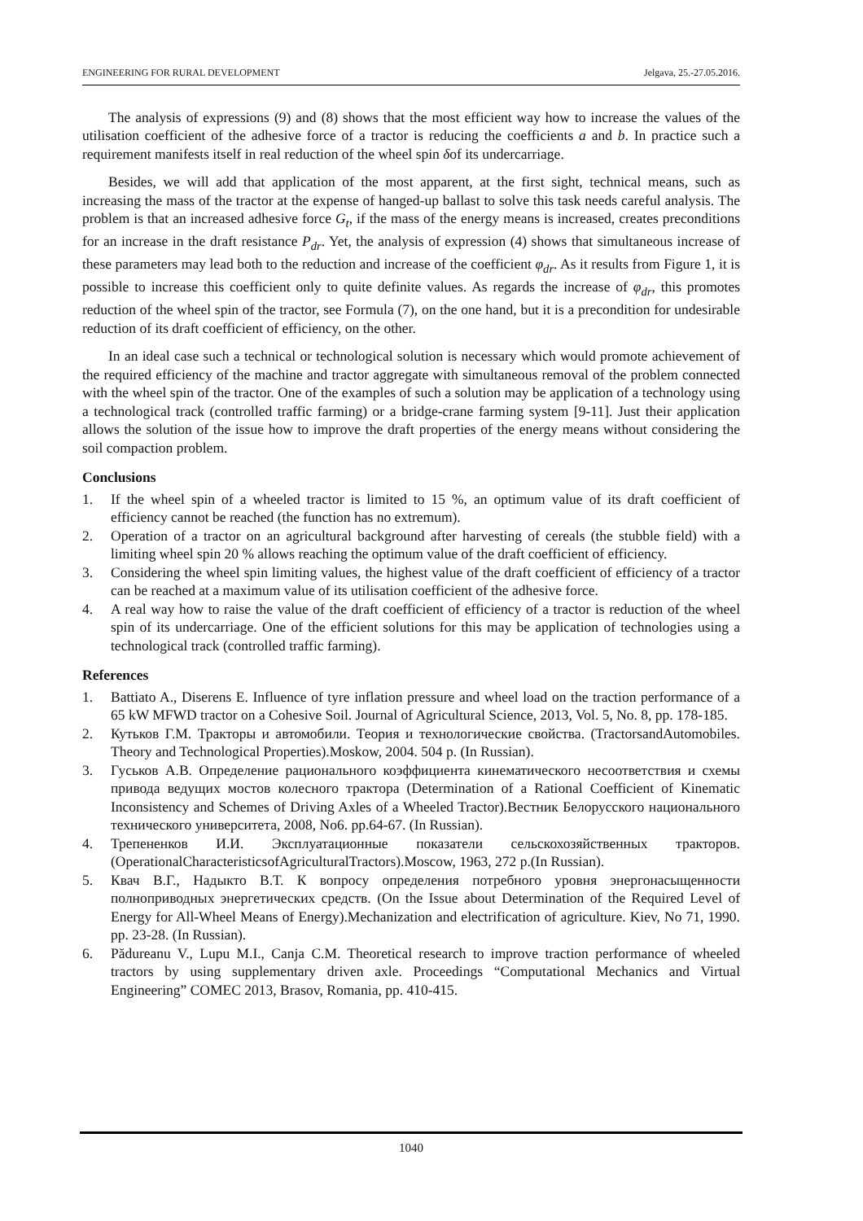ENGINEERING FOR RURAL DEVELOPMENT Jelgava, 25.-27.05.2016.
The analysis of expressions (9) and (8) shows that the most efficient way how to increase the values of the utilisation coefficient of the adhesive force of a tractor is reducing the coefficients a and b. In practice such a requirement manifests itself in real reduction of the wheel spin δof its undercarriage.
Besides, we will add that application of the most apparent, at the first sight, technical means, such as increasing the mass of the tractor at the expense of hanged-up ballast to solve this task needs careful analysis. The problem is that an increased adhesive force G<sub>t</sub>, if the mass of the energy means is increased, creates preconditions for an increase in the draft resistance P<sub>dr</sub>. Yet, the analysis of expression (4) shows that simultaneous increase of these parameters may lead both to the reduction and increase of the coefficient φ<sub>dr</sub>. As it results from Figure 1, it is possible to increase this coefficient only to quite definite values. As regards the increase of φ<sub>dr</sub>, this promotes reduction of the wheel spin of the tractor, see Formula (7), on the one hand, but it is a precondition for undesirable reduction of its draft coefficient of efficiency, on the other.
In an ideal case such a technical or technological solution is necessary which would promote achievement of the required efficiency of the machine and tractor aggregate with simultaneous removal of the problem connected with the wheel spin of the tractor. One of the examples of such a solution may be application of a technology using a technological track (controlled traffic farming) or a bridge-crane farming system [9-11]. Just their application allows the solution of the issue how to improve the draft properties of the energy means without considering the soil compaction problem.
Conclusions
1. If the wheel spin of a wheeled tractor is limited to 15 %, an optimum value of its draft coefficient of efficiency cannot be reached (the function has no extremum).
2. Operation of a tractor on an agricultural background after harvesting of cereals (the stubble field) with a limiting wheel spin 20 % allows reaching the optimum value of the draft coefficient of efficiency.
3. Considering the wheel spin limiting values, the highest value of the draft coefficient of efficiency of a tractor can be reached at a maximum value of its utilisation coefficient of the adhesive force.
4. A real way how to raise the value of the draft coefficient of efficiency of a tractor is reduction of the wheel spin of its undercarriage. One of the efficient solutions for this may be application of technologies using a technological track (controlled traffic farming).
References
1. Battiato A., Diserens E. Influence of tyre inflation pressure and wheel load on the traction performance of a 65 kW MFWD tractor on a Cohesive Soil. Journal of Agricultural Science, 2013, Vol. 5, No. 8, pp. 178-185.
2. Кутьков Г.М. Тракторы и автомобили. Теория и технологические свойства. (TractorsandAutomobiles. Theory and Technological Properties).Moskow, 2004. 504 p. (In Russian).
3. Гуськов А.В. Определение рационального коэффициента кинематического несоответствия и схемы привода ведущих мостов колесного трактора (Determination of a Rational Coefficient of Kinematic Inconsistency and Schemes of Driving Axles of a Wheeled Tractor).Вестник Белорусского национального технического университета, 2008, No6. pp.64-67. (In Russian).
4. Трепененков И.И. Эксплуатационные показатели сельскохозяйственных тракторов. (OperationalCharacteristicsofAgriculturalTractors).Moscow, 1963, 272 p.(In Russian).
5. Квач В.Г., Надыкто В.Т. К вопросу определения потребного уровня энергонасыщенности полноприводных энергетических средств. (On the Issue about Determination of the Required Level of Energy for All-Wheel Means of Energy).Mechanization and electrification of agriculture. Kiev, No 71, 1990. pp. 23-28. (In Russian).
6. Pădureanu V., Lupu M.I., Canja C.M. Theoretical research to improve traction performance of wheeled tractors by using supplementary driven axle. Proceedings “Computational Mechanics and Virtual Engineering” COMEC 2013, Brasov, Romania, pp. 410-415.
1040